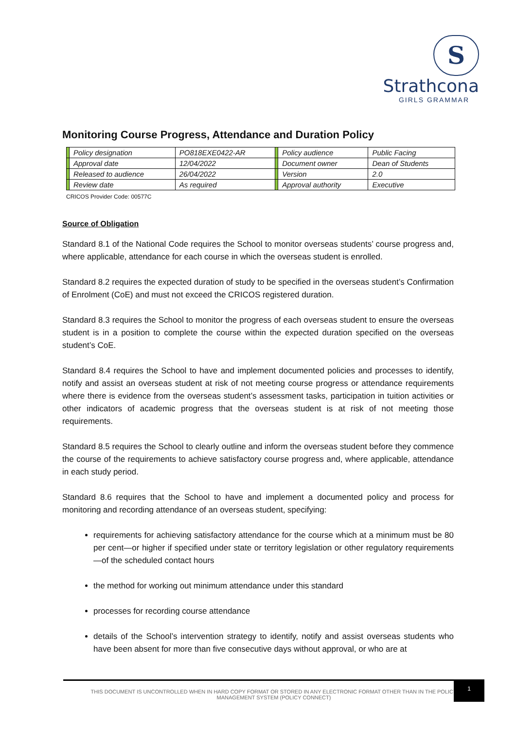S
Strathcona
GIRLS GRAMMAR
Monitoring Course Progress, Attendance and Duration Policy
| | Policy designation | PO818EXE0422-AR | | Policy audience | Public Facing |
| | Approval date | 12/04/2022 | | Document owner | Dean of Students |
| | Released to audience | 26/04/2022 | | Version | 2.0 |
| | Review date | As required | | Approval authority | Executive |
CRICOS Provider Code: 00577C
Source of Obligation
Standard 8.1 of the National Code requires the School to monitor overseas students’ course progress and, where applicable, attendance for each course in which the overseas student is enrolled.
Standard 8.2 requires the expected duration of study to be specified in the overseas student’s Confirmation of Enrolment (CoE) and must not exceed the CRICOS registered duration.
Standard 8.3 requires the School to monitor the progress of each overseas student to ensure the overseas student is in a position to complete the course within the expected duration specified on the overseas student’s CoE.
Standard 8.4 requires the School to have and implement documented policies and processes to identify, notify and assist an overseas student at risk of not meeting course progress or attendance requirements where there is evidence from the overseas student’s assessment tasks, participation in tuition activities or other indicators of academic progress that the overseas student is at risk of not meeting those requirements.
Standard 8.5 requires the School to clearly outline and inform the overseas student before they commence the course of the requirements to achieve satisfactory course progress and, where applicable, attendance in each study period.
Standard 8.6 requires that the School to have and implement a documented policy and process for monitoring and recording attendance of an overseas student, specifying:
requirements for achieving satisfactory attendance for the course which at a minimum must be 80 per cent—or higher if specified under state or territory legislation or other regulatory requirements—of the scheduled contact hours
the method for working out minimum attendance under this standard
processes for recording course attendance
details of the School’s intervention strategy to identify, notify and assist overseas students who have been absent for more than five consecutive days without approval, or who are at
THIS DOCUMENT IS UNCONTROLLED WHEN IN HARD COPY FORMAT OR STORED IN ANY ELECTRONIC FORMAT OTHER THAN IN THE POLICY
MANAGEMENT SYSTEM (POLICY CONNECT)
1